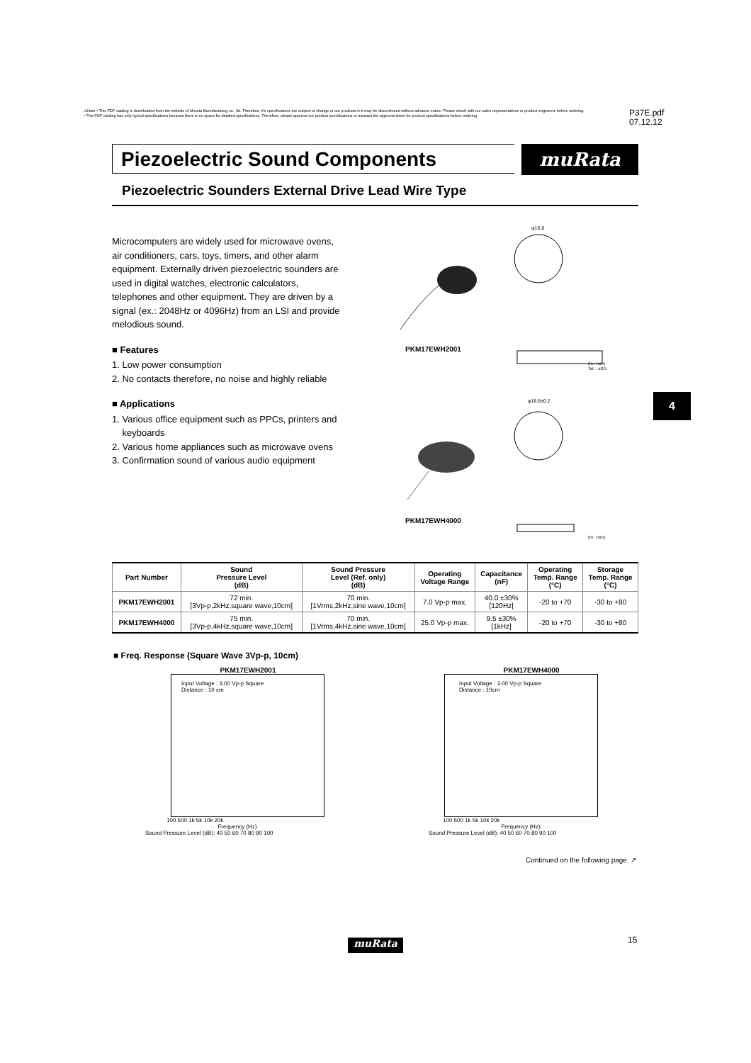⚠Note • This PDF catalog is downloaded from the website of Murata Manufacturing co., ltd. Therefore, it's specifications are subject to change or our products in it may be discontinued without advance notice. Please check with our sales representatives or product engineers before ordering.
• This PDF catalog has only typical specifications because there is no space for detailed specifications. Therefore, please approve our product specifications or transact the approval sheet for product specifications before ordering.
P37E.pdf
07.12.12
Piezoelectric Sound Components muRata
Piezoelectric Sounders External Drive Lead Wire Type
Microcomputers are widely used for microwave ovens, air conditioners, cars, toys, timers, and other alarm equipment. Externally driven piezoelectric sounders are used in digital watches, electronic calculators, telephones and other equipment. They are driven by a signal (ex.: 2048Hz or 4096Hz) from an LSI and provide melodious sound.
■ Features
1. Low power consumption
2. No contacts therefore, no noise and highly reliable
■ Applications
1. Various office equipment such as PPCs, printers and
keyboards
2. Various home appliances such as microwave ovens
3. Confirmation sound of various audio equipment
φ16.8
(In : mm)
Tol. : ±0.5
φ16.8±0.2
(In : mm)
PKM17EWH2001
PKM17EWH4000
4
| Part Number | Sound Pressure Level (dB) | Sound Pressure Level (Ref. only) (dB) | Operating Voltage Range | Capacitance (nF) | Operating Temp. Range (°C) | Storage Temp. Range (°C) |
| --- | --- | --- | --- | --- | --- | --- |
| PKM17EWH2001 | 72 min. [3Vp-p,2kHz,square wave,10cm] | 70 min. [1Vrms,2kHz,sine wave,10cm] | 7.0 Vp-p max. | 40.0 ±30% [120Hz] | -20 to +70 | -30 to +80 |
| PKM17EWH4000 | 75 min. [3Vp-p,4kHz,square wave,10cm] | 70 min. [1Vrms,4kHz,sine wave,10cm] | 25.0 Vp-p max. | 9.5 ±30% [1kHz] | -20 to +70 | -30 to +80 |
■ Freq. Response (Square Wave 3Vp-p, 10cm)
PKM17EWH2001
Input Voltage : 3.00 Vp-p Square
Distance : 10 cm
100 500 1k 5k 10k 20k
Frequency (Hz)
Sound Pressure Level (dB): 40 50 60 70 80 90 100
PKM17EWH4000
Input Voltage : 3.00 Vp-p Square
Distance : 10cm
100 500 1k 5k 10k 20k
Frequency (Hz)
Sound Pressure Level (dB): 40 50 60 70 80 90 100
Continued on the following page. ↗
muRata 15